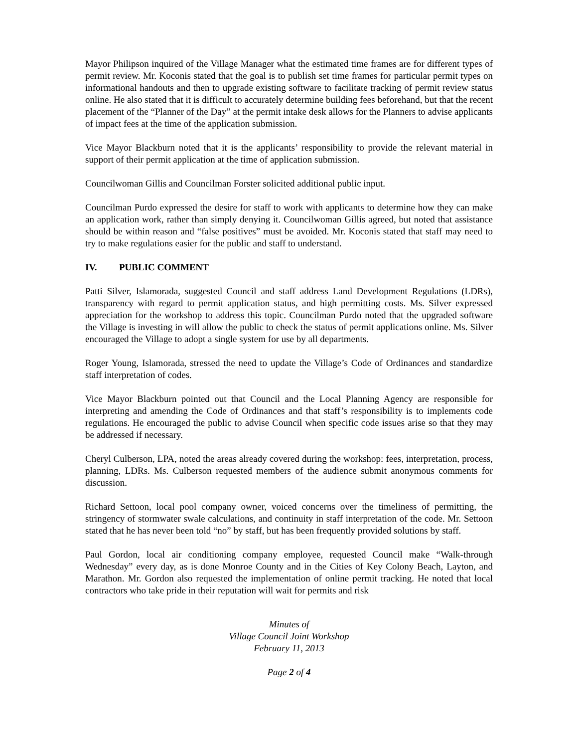Mayor Philipson inquired of the Village Manager what the estimated time frames are for different types of permit review. Mr. Koconis stated that the goal is to publish set time frames for particular permit types on informational handouts and then to upgrade existing software to facilitate tracking of permit review status online. He also stated that it is difficult to accurately determine building fees beforehand, but that the recent placement of the “Planner of the Day” at the permit intake desk allows for the Planners to advise applicants of impact fees at the time of the application submission.
Vice Mayor Blackburn noted that it is the applicants’ responsibility to provide the relevant material in support of their permit application at the time of application submission.
Councilwoman Gillis and Councilman Forster solicited additional public input.
Councilman Purdo expressed the desire for staff to work with applicants to determine how they can make an application work, rather than simply denying it. Councilwoman Gillis agreed, but noted that assistance should be within reason and “false positives” must be avoided. Mr. Koconis stated that staff may need to try to make regulations easier for the public and staff to understand.
IV. PUBLIC COMMENT
Patti Silver, Islamorada, suggested Council and staff address Land Development Regulations (LDRs), transparency with regard to permit application status, and high permitting costs. Ms. Silver expressed appreciation for the workshop to address this topic. Councilman Purdo noted that the upgraded software the Village is investing in will allow the public to check the status of permit applications online. Ms. Silver encouraged the Village to adopt a single system for use by all departments.
Roger Young, Islamorada, stressed the need to update the Village’s Code of Ordinances and standardize staff interpretation of codes.
Vice Mayor Blackburn pointed out that Council and the Local Planning Agency are responsible for interpreting and amending the Code of Ordinances and that staff’s responsibility is to implements code regulations. He encouraged the public to advise Council when specific code issues arise so that they may be addressed if necessary.
Cheryl Culberson, LPA, noted the areas already covered during the workshop: fees, interpretation, process, planning, LDRs. Ms. Culberson requested members of the audience submit anonymous comments for discussion.
Richard Settoon, local pool company owner, voiced concerns over the timeliness of permitting, the stringency of stormwater swale calculations, and continuity in staff interpretation of the code. Mr. Settoon stated that he has never been told “no” by staff, but has been frequently provided solutions by staff.
Paul Gordon, local air conditioning company employee, requested Council make “Walk-through Wednesday” every day, as is done Monroe County and in the Cities of Key Colony Beach, Layton, and Marathon. Mr. Gordon also requested the implementation of online permit tracking. He noted that local contractors who take pride in their reputation will wait for permits and risk
Minutes of
Village Council Joint Workshop
February 11, 2013
Page 2 of 4